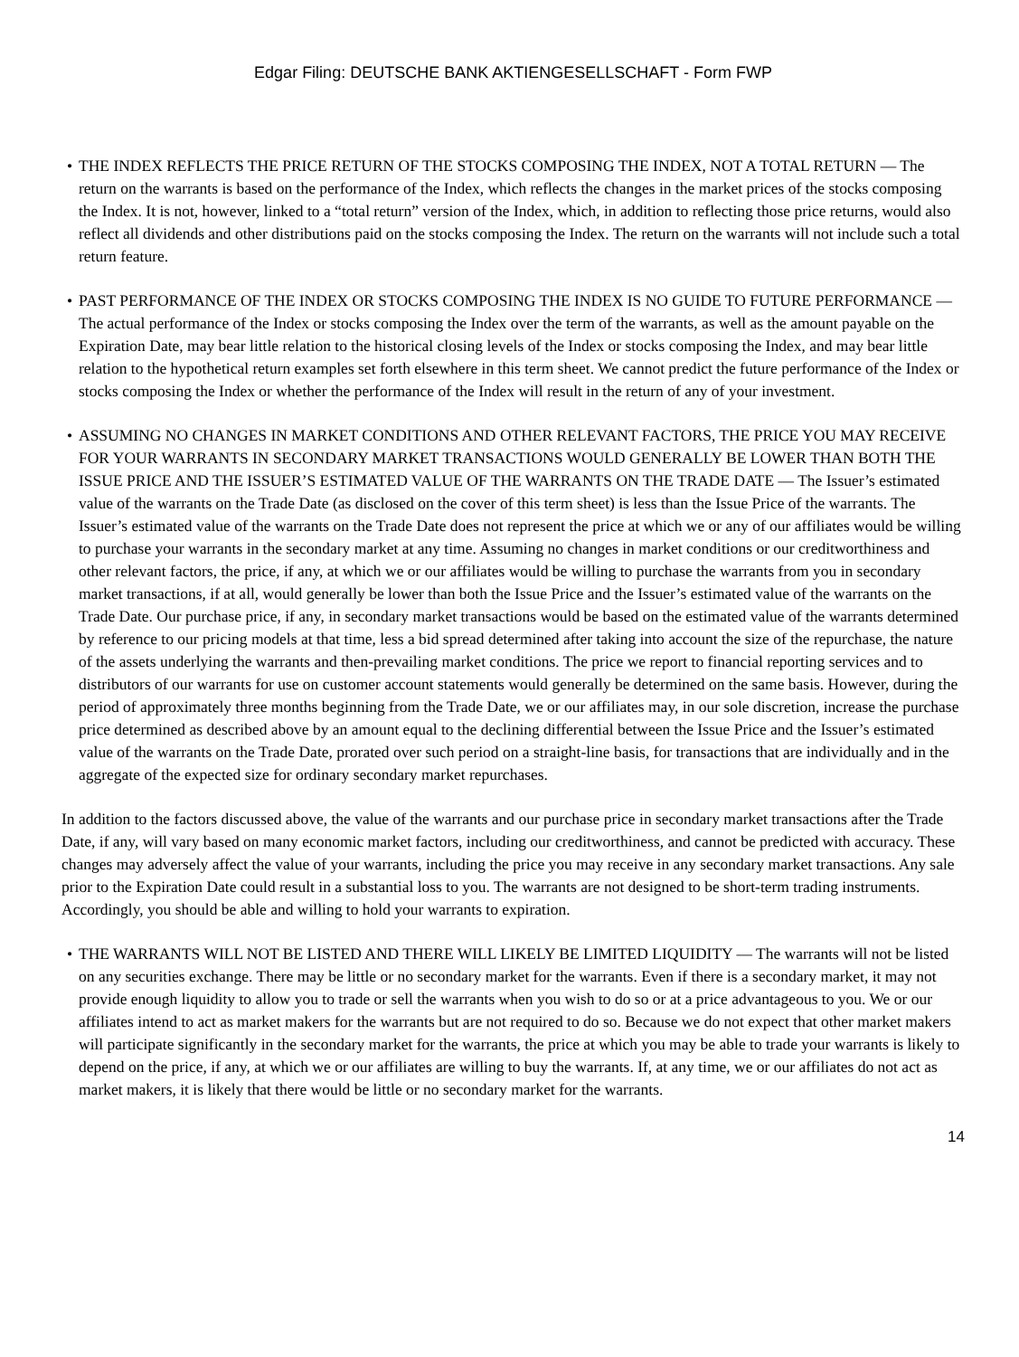Edgar Filing: DEUTSCHE BANK AKTIENGESELLSCHAFT - Form FWP
• THE INDEX REFLECTS THE PRICE RETURN OF THE STOCKS COMPOSING THE INDEX, NOT A TOTAL RETURN — The return on the warrants is based on the performance of the Index, which reflects the changes in the market prices of the stocks composing the Index. It is not, however, linked to a “total return” version of the Index, which, in addition to reflecting those price returns, would also reflect all dividends and other distributions paid on the stocks composing the Index. The return on the warrants will not include such a total return feature.
• PAST PERFORMANCE OF THE INDEX OR STOCKS COMPOSING THE INDEX IS NO GUIDE TO FUTURE PERFORMANCE — The actual performance of the Index or stocks composing the Index over the term of the warrants, as well as the amount payable on the Expiration Date, may bear little relation to the historical closing levels of the Index or stocks composing the Index, and may bear little relation to the hypothetical return examples set forth elsewhere in this term sheet. We cannot predict the future performance of the Index or stocks composing the Index or whether the performance of the Index will result in the return of any of your investment.
• ASSUMING NO CHANGES IN MARKET CONDITIONS AND OTHER RELEVANT FACTORS, THE PRICE YOU MAY RECEIVE FOR YOUR WARRANTS IN SECONDARY MARKET TRANSACTIONS WOULD GENERALLY BE LOWER THAN BOTH THE ISSUE PRICE AND THE ISSUER’S ESTIMATED VALUE OF THE WARRANTS ON THE TRADE DATE — The Issuer’s estimated value of the warrants on the Trade Date (as disclosed on the cover of this term sheet) is less than the Issue Price of the warrants. The Issuer’s estimated value of the warrants on the Trade Date does not represent the price at which we or any of our affiliates would be willing to purchase your warrants in the secondary market at any time. Assuming no changes in market conditions or our creditworthiness and other relevant factors, the price, if any, at which we or our affiliates would be willing to purchase the warrants from you in secondary market transactions, if at all, would generally be lower than both the Issue Price and the Issuer’s estimated value of the warrants on the Trade Date. Our purchase price, if any, in secondary market transactions would be based on the estimated value of the warrants determined by reference to our pricing models at that time, less a bid spread determined after taking into account the size of the repurchase, the nature of the assets underlying the warrants and then-prevailing market conditions. The price we report to financial reporting services and to distributors of our warrants for use on customer account statements would generally be determined on the same basis. However, during the period of approximately three months beginning from the Trade Date, we or our affiliates may, in our sole discretion, increase the purchase price determined as described above by an amount equal to the declining differential between the Issue Price and the Issuer’s estimated value of the warrants on the Trade Date, prorated over such period on a straight-line basis, for transactions that are individually and in the aggregate of the expected size for ordinary secondary market repurchases.
In addition to the factors discussed above, the value of the warrants and our purchase price in secondary market transactions after the Trade Date, if any, will vary based on many economic market factors, including our creditworthiness, and cannot be predicted with accuracy. These changes may adversely affect the value of your warrants, including the price you may receive in any secondary market transactions. Any sale prior to the Expiration Date could result in a substantial loss to you. The warrants are not designed to be short-term trading instruments. Accordingly, you should be able and willing to hold your warrants to expiration.
• THE WARRANTS WILL NOT BE LISTED AND THERE WILL LIKELY BE LIMITED LIQUIDITY — The warrants will not be listed on any securities exchange. There may be little or no secondary market for the warrants. Even if there is a secondary market, it may not provide enough liquidity to allow you to trade or sell the warrants when you wish to do so or at a price advantageous to you. We or our affiliates intend to act as market makers for the warrants but are not required to do so. Because we do not expect that other market makers will participate significantly in the secondary market for the warrants, the price at which you may be able to trade your warrants is likely to depend on the price, if any, at which we or our affiliates are willing to buy the warrants. If, at any time, we or our affiliates do not act as market makers, it is likely that there would be little or no secondary market for the warrants.
14